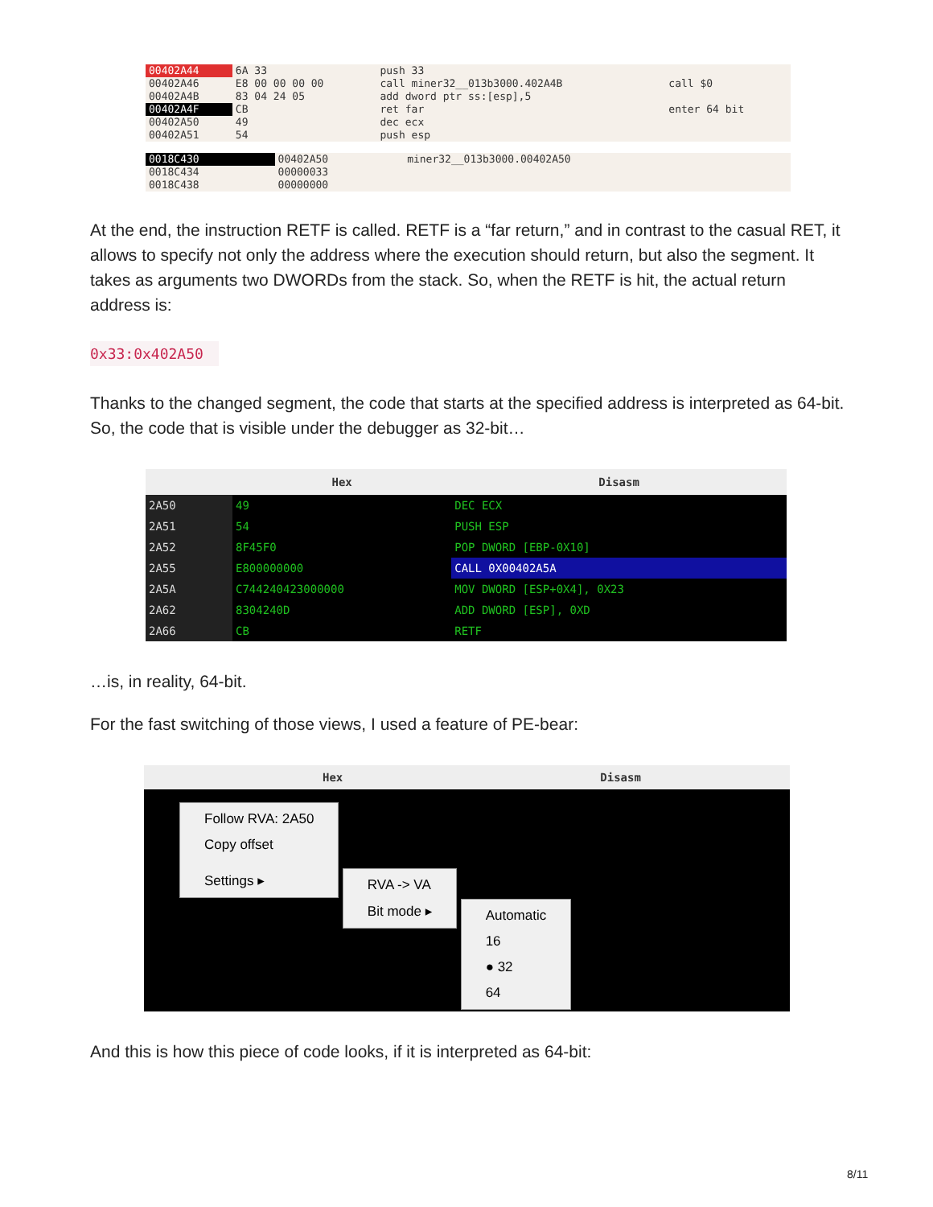| 00402A44 | 6A 33 | push 33 | |
| 00402A46 | E8 00 00 00 00 | call miner32__013b3000.402A4B | call $0 |
| 00402A4B | 83 04 24 05 | add dword ptr ss:[esp],5 | |
| 00402A4F | CB | ret far | enter 64 bit |
| 00402A50 | 49 | dec ecx | |
| 00402A51 | 54 | push esp | |
| 0018C430 | 00402A50 | miner32__013b3000.00402A50 |
| 0018C434 | 00000033 | |
| 0018C438 | 00000000 | |
At the end, the instruction RETF is called. RETF is a “far return,” and in contrast to the casual RET, it allows to specify not only the address where the execution should return, but also the segment. It takes as arguments two DWORDs from the stack. So, when the RETF is hit, the actual return address is:
0x33:0x402A50
Thanks to the changed segment, the code that starts at the specified address is interpreted as 64-bit. So, the code that is visible under the debugger as 32-bit…
| | Hex | Disasm |
| --- | --- | --- |
| 2A50 | 49 | DEC ECX |
| 2A51 | 54 | PUSH ESP |
| 2A52 | 8F45F0 | POP DWORD [EBP-0X10] |
| 2A55 | E800000000 | CALL 0X00402A5A |
| 2A5A | C744240423000000 | MOV DWORD [ESP+0X4], 0X23 |
| 2A62 | 8304240D | ADD DWORD [ESP], 0XD |
| 2A66 | CB | RETF |
…is, in reality, 64-bit.
For the fast switching of those views, I used a feature of PE-bear:
Hex Disasm
Follow RVA: 2A50
Copy offset
Settings ▸
RVA -> VA
Bit mode ▸
Automatic
16
● 32
64
And this is how this piece of code looks, if it is interpreted as 64-bit:
8/11